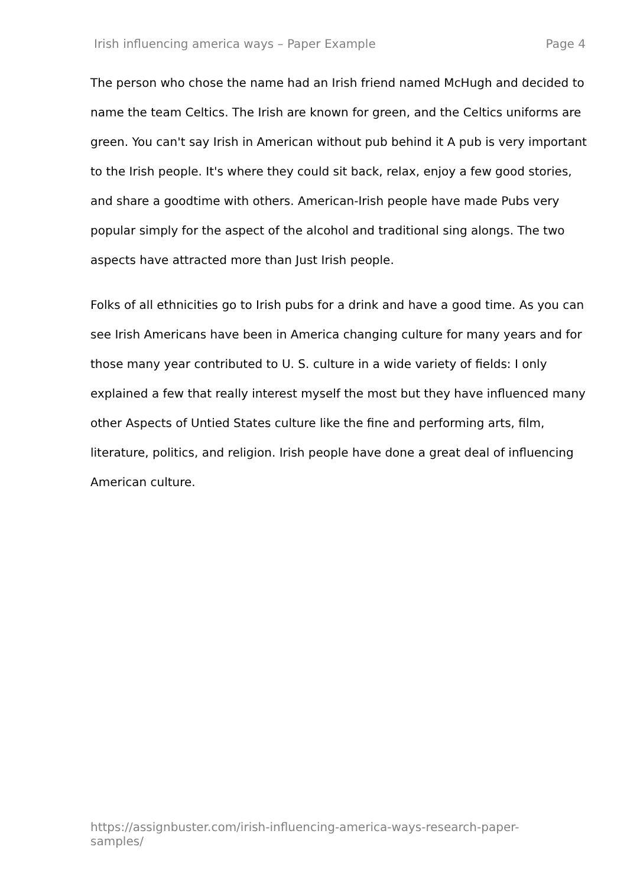Irish influencing america ways – Paper Example Page 4
The person who chose the name had an Irish friend named McHugh and decided to name the team Celtics. The Irish are known for green, and the Celtics uniforms are green. You can't say Irish in American without pub behind it A pub is very important to the Irish people. It's where they could sit back, relax, enjoy a few good stories, and share a goodtime with others. American-Irish people have made Pubs very popular simply for the aspect of the alcohol and traditional sing alongs. The two aspects have attracted more than Just Irish people.
Folks of all ethnicities go to Irish pubs for a drink and have a good time. As you can see Irish Americans have been in America changing culture for many years and for those many year contributed to U. S. culture in a wide variety of fields: I only explained a few that really interest myself the most but they have influenced many other Aspects of Untied States culture like the fine and performing arts, film, literature, politics, and religion. Irish people have done a great deal of influencing American culture.
https://assignbuster.com/irish-influencing-america-ways-research-paper-samples/